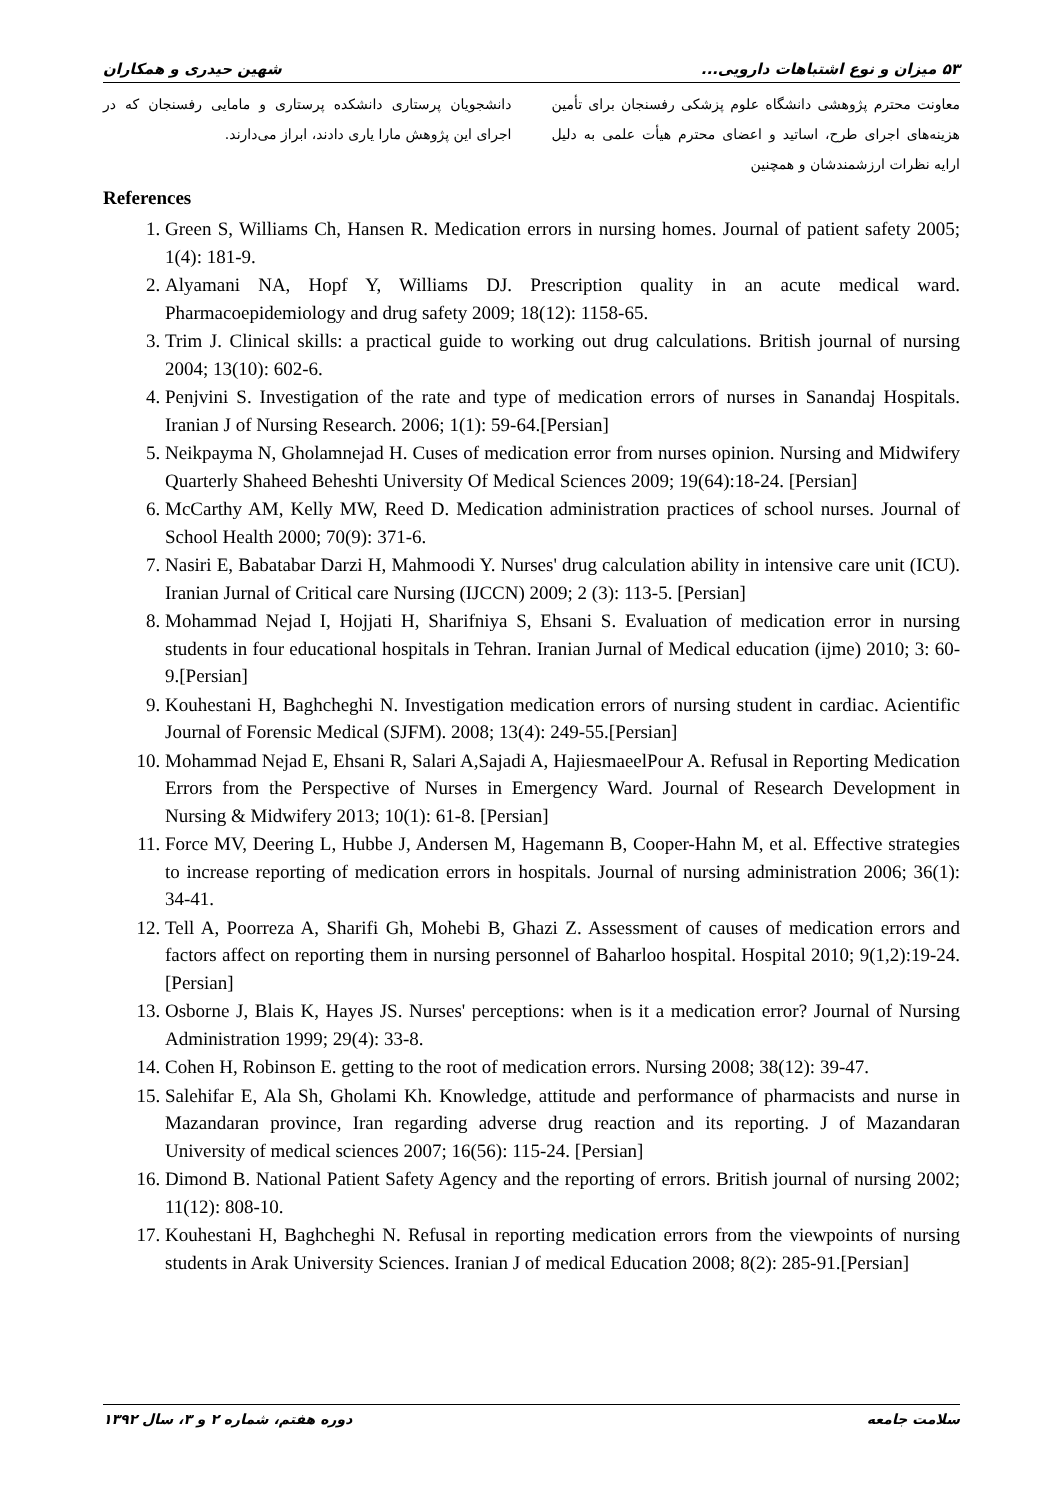۵۳ میزان و نوع اشتباهات دارویی... شهین حیدری و همکاران
معاونت محترم پژوهشی دانشگاه علوم پزشکی رفسنجان برای تأمین هزینه‌های اجرای طرح، اساتید و اعضای محترم هیأت علمی به دلیل ارایه نظرات ارزشمندشان و همچنین
دانشجویان پرستاری دانشکده پرستاری و مامایی رفسنجان که در اجرای این پژوهش مارا یاری دادند، ابراز می‌دارند.
References
1. Green S, Williams Ch, Hansen R. Medication errors in nursing homes. Journal of patient safety 2005; 1(4): 181-9.
2. Alyamani NA, Hopf Y, Williams DJ. Prescription quality in an acute medical ward. Pharmacoepidemiology and drug safety 2009; 18(12): 1158-65.
3. Trim J. Clinical skills: a practical guide to working out drug calculations. British journal of nursing 2004; 13(10): 602-6.
4. Penjvini S. Investigation of the rate and type of medication errors of nurses in Sanandaj Hospitals. Iranian J of Nursing Research. 2006; 1(1): 59-64.[Persian]
5. Neikpayma N, Gholamnejad H. Cuses of medication error from nurses opinion. Nursing and Midwifery Quarterly Shaheed Beheshti University Of Medical Sciences 2009; 19(64):18-24. [Persian]
6. McCarthy AM, Kelly MW, Reed D. Medication administration practices of school nurses. Journal of School Health 2000; 70(9): 371-6.
7. Nasiri E, Babatabar Darzi H, Mahmoodi Y. Nurses' drug calculation ability in intensive care unit (ICU). Iranian Jurnal of Critical care Nursing (IJCCN) 2009; 2 (3): 113-5. [Persian]
8. Mohammad Nejad I, Hojjati H, Sharifniya S, Ehsani S. Evaluation of medication error in nursing students in four educational hospitals in Tehran. Iranian Jurnal of Medical education (ijme) 2010; 3: 60-9.[Persian]
9. Kouhestani H, Baghcheghi N. Investigation medication errors of nursing student in cardiac. Acientific Journal of Forensic Medical (SJFM). 2008; 13(4): 249-55.[Persian]
10. Mohammad Nejad E, Ehsani R, Salari A,Sajadi A, HajiesmaeelPour A. Refusal in Reporting Medication Errors from the Perspective of Nurses in Emergency Ward. Journal of Research Development in Nursing & Midwifery 2013; 10(1): 61-8. [Persian]
11. Force MV, Deering L, Hubbe J, Andersen M, Hagemann B, Cooper-Hahn M, et al. Effective strategies to increase reporting of medication errors in hospitals. Journal of nursing administration 2006; 36(1): 34-41.
12. Tell A, Poorreza A, Sharifi Gh, Mohebi B, Ghazi Z. Assessment of causes of medication errors and factors affect on reporting them in nursing personnel of Baharloo hospital. Hospital 2010; 9(1,2):19-24. [Persian]
13. Osborne J, Blais K, Hayes JS. Nurses' perceptions: when is it a medication error? Journal of Nursing Administration 1999; 29(4): 33-8.
14. Cohen H, Robinson E. getting to the root of medication errors. Nursing 2008; 38(12): 39-47.
15. Salehifar E, Ala Sh, Gholami Kh. Knowledge, attitude and performance of pharmacists and nurse in Mazandaran province, Iran regarding adverse drug reaction and its reporting. J of Mazandaran University of medical sciences 2007; 16(56): 115-24. [Persian]
16. Dimond B. National Patient Safety Agency and the reporting of errors. British journal of nursing 2002; 11(12): 808-10.
17. Kouhestani H, Baghcheghi N. Refusal in reporting medication errors from the viewpoints of nursing students in Arak University Sciences. Iranian J of medical Education 2008; 8(2): 285-91.[Persian]
سلامت جامعه دوره هفتم، شماره ۲ و ۳، سال ۱۳۹۲